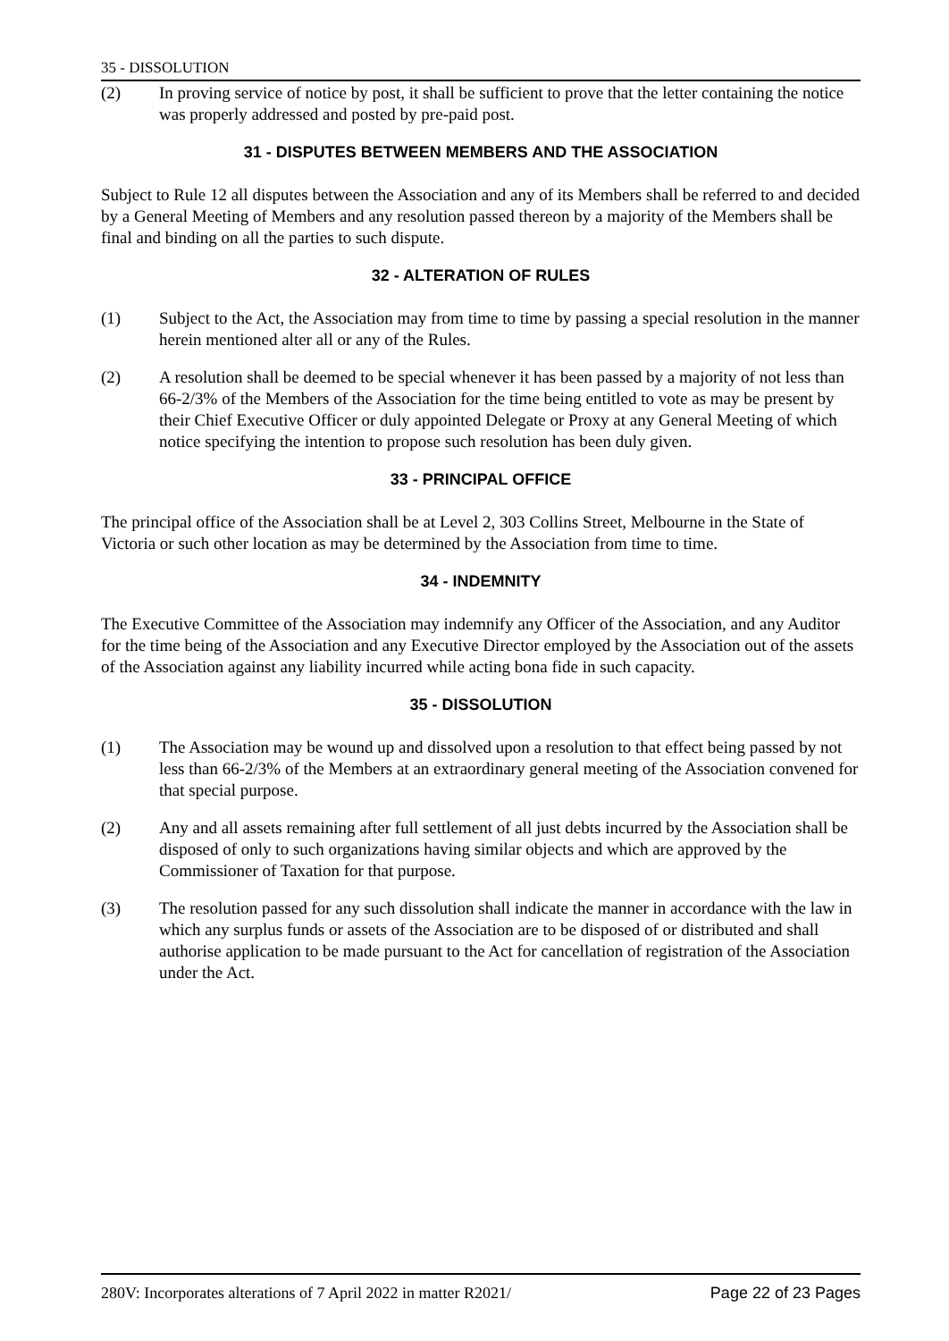35 - DISSOLUTION
(2) In proving service of notice by post, it shall be sufficient to prove that the letter containing the notice was properly addressed and posted by pre-paid post.
31 - DISPUTES BETWEEN MEMBERS AND THE ASSOCIATION
Subject to Rule 12 all disputes between the Association and any of its Members shall be referred to and decided by a General Meeting of Members and any resolution passed thereon by a majority of the Members shall be final and binding on all the parties to such dispute.
32 - ALTERATION OF RULES
(1) Subject to the Act, the Association may from time to time by passing a special resolution in the manner herein mentioned alter all or any of the Rules.
(2) A resolution shall be deemed to be special whenever it has been passed by a majority of not less than 66-2/3% of the Members of the Association for the time being entitled to vote as may be present by their Chief Executive Officer or duly appointed Delegate or Proxy at any General Meeting of which notice specifying the intention to propose such resolution has been duly given.
33 - PRINCIPAL OFFICE
The principal office of the Association shall be at Level 2, 303 Collins Street, Melbourne in the State of Victoria or such other location as may be determined by the Association from time to time.
34 - INDEMNITY
The Executive Committee of the Association may indemnify any Officer of the Association, and any Auditor for the time being of the Association and any Executive Director employed by the Association out of the assets of the Association against any liability incurred while acting bona fide in such capacity.
35 - DISSOLUTION
(1) The Association may be wound up and dissolved upon a resolution to that effect being passed by not less than 66-2/3% of the Members at an extraordinary general meeting of the Association convened for that special purpose.
(2) Any and all assets remaining after full settlement of all just debts incurred by the Association shall be disposed of only to such organizations having similar objects and which are approved by the Commissioner of Taxation for that purpose.
(3) The resolution passed for any such dissolution shall indicate the manner in accordance with the law in which any surplus funds or assets of the Association are to be disposed of or distributed and shall authorise application to be made pursuant to the Act for cancellation of registration of the Association under the Act.
280V: Incorporates alterations of 7 April 2022 in matter R2021/ Page 22 of 23 Pages